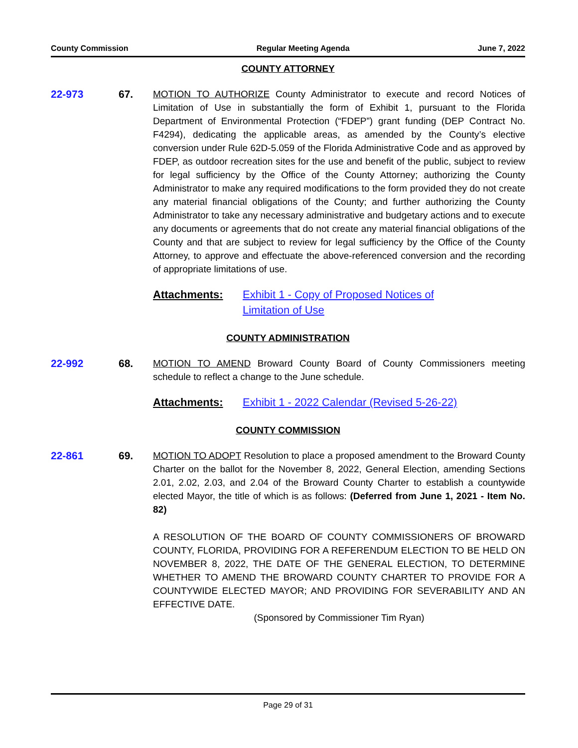County Commission Regular Meeting Agenda June 7, 2022
COUNTY ATTORNEY
22-973 67. MOTION TO AUTHORIZE County Administrator to execute and record Notices of Limitation of Use in substantially the form of Exhibit 1, pursuant to the Florida Department of Environmental Protection (“FDEP”) grant funding (DEP Contract No. F4294), dedicating the applicable areas, as amended by the County’s elective conversion under Rule 62D-5.059 of the Florida Administrative Code and as approved by FDEP, as outdoor recreation sites for the use and benefit of the public, subject to review for legal sufficiency by the Office of the County Attorney; authorizing the County Administrator to make any required modifications to the form provided they do not create any material financial obligations of the County; and further authorizing the County Administrator to take any necessary administrative and budgetary actions and to execute any documents or agreements that do not create any material financial obligations of the County and that are subject to review for legal sufficiency by the Office of the County Attorney, to approve and effectuate the above-referenced conversion and the recording of appropriate limitations of use.
Attachments: Exhibit 1 - Copy of Proposed Notices of
Limitation of Use
COUNTY ADMINISTRATION
22-992 68. MOTION TO AMEND Broward County Board of County Commissioners meeting schedule to reflect a change to the June schedule.
Attachments: Exhibit 1 - 2022 Calendar (Revised 5-26-22)
COUNTY COMMISSION
22-861 69. MOTION TO ADOPT Resolution to place a proposed amendment to the Broward County Charter on the ballot for the November 8, 2022, General Election, amending Sections 2.01, 2.02, 2.03, and 2.04 of the Broward County Charter to establish a countywide elected Mayor, the title of which is as follows: (Deferred from June 1, 2021 - Item No. 82)
A RESOLUTION OF THE BOARD OF COUNTY COMMISSIONERS OF BROWARD COUNTY, FLORIDA, PROVIDING FOR A REFERENDUM ELECTION TO BE HELD ON NOVEMBER 8, 2022, THE DATE OF THE GENERAL ELECTION, TO DETERMINE WHETHER TO AMEND THE BROWARD COUNTY CHARTER TO PROVIDE FOR A COUNTYWIDE ELECTED MAYOR; AND PROVIDING FOR SEVERABILITY AND AN EFFECTIVE DATE.
(Sponsored by Commissioner Tim Ryan)
Page 29 of 31